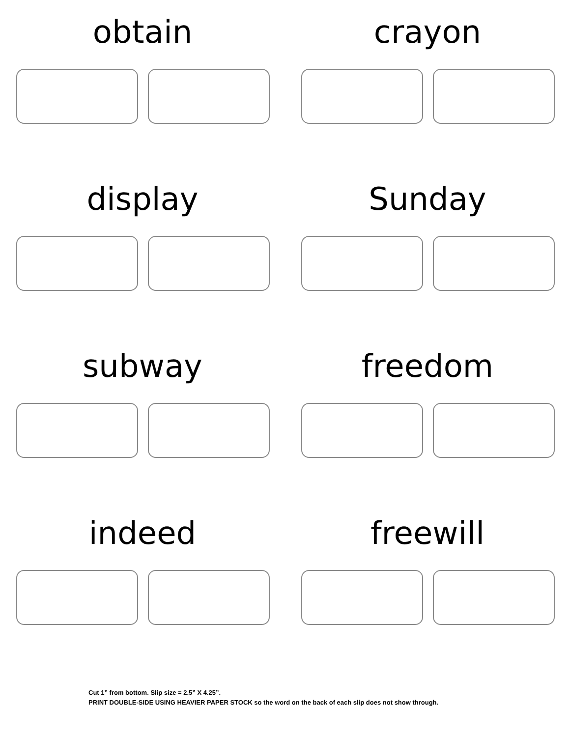obtain
crayon
display
Sunday
subway
freedom
indeed
freewill
Cut 1” from bottom. Slip size = 2.5” X 4.25”.
PRINT DOUBLE-SIDE USING HEAVIER PAPER STOCK so the word on the back of each slip does not show through.